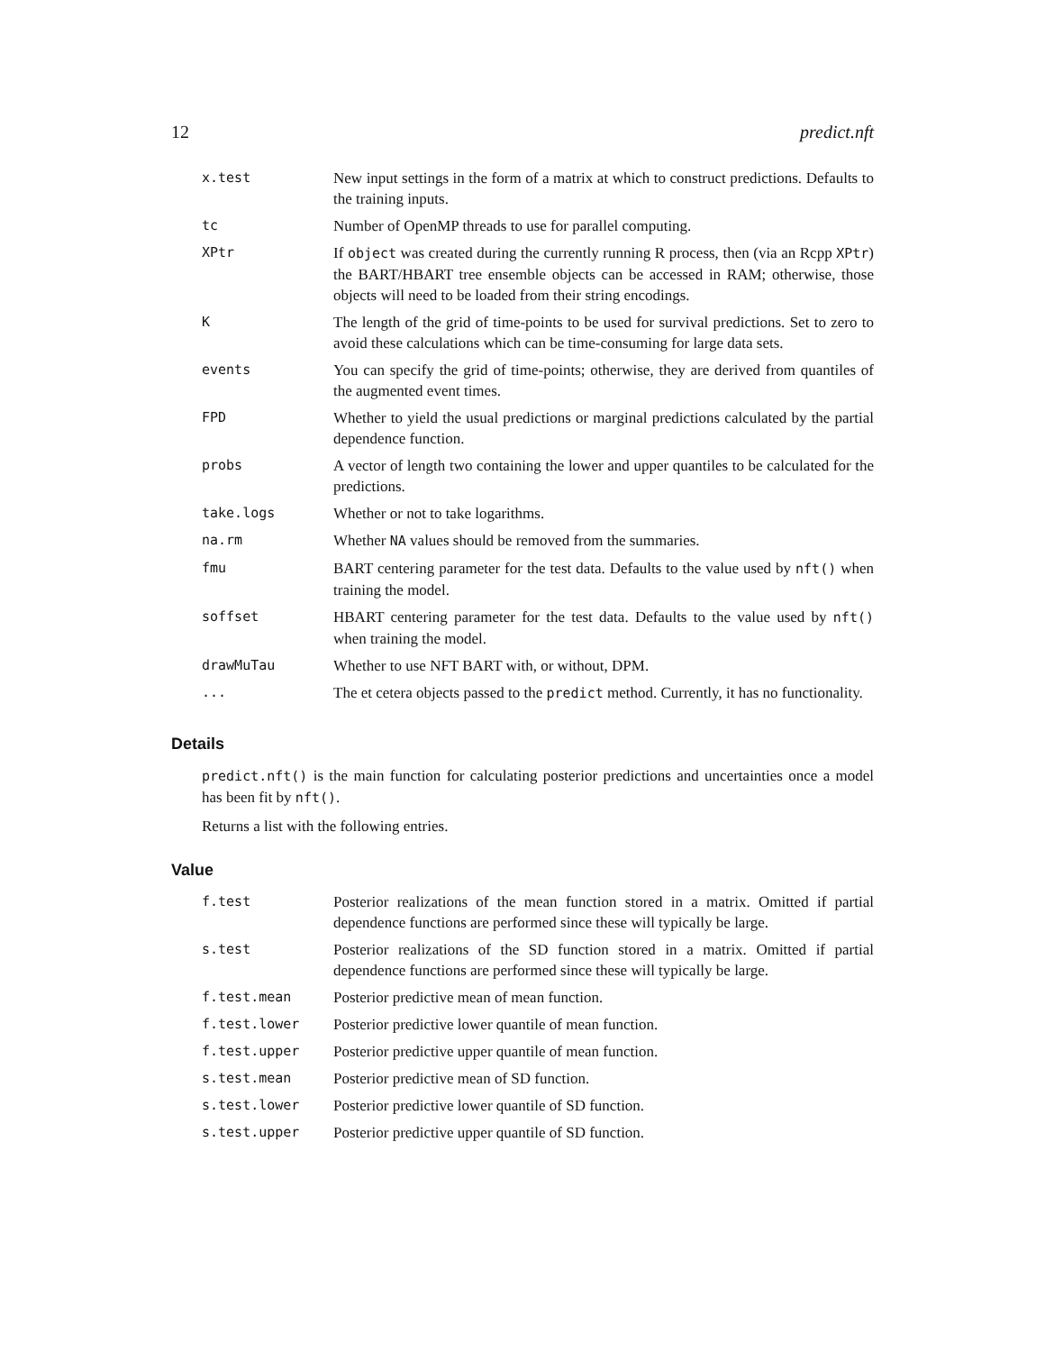12 predict.nft
| x.test | New input settings in the form of a matrix at which to construct predictions. Defaults to the training inputs. |
| tc | Number of OpenMP threads to use for parallel computing. |
| XPtr | If object was created during the currently running R process, then (via an Rcpp XPtr ) the BART/HBART tree ensemble objects can be accessed in RAM; otherwise, those objects will need to be loaded from their string encodings. |
| K | The length of the grid of time-points to be used for survival predictions. Set to zero to avoid these calculations which can be time-consuming for large data sets. |
| events | You can specify the grid of time-points; otherwise, they are derived from quantiles of the augmented event times. |
| FPD | Whether to yield the usual predictions or marginal predictions calculated by the partial dependence function. |
| probs | A vector of length two containing the lower and upper quantiles to be calculated for the predictions. |
| take.logs | Whether or not to take logarithms. |
| na.rm | Whether NA values should be removed from the summaries. |
| fmu | BART centering parameter for the test data. Defaults to the value used by nft() when training the model. |
| soffset | HBART centering parameter for the test data. Defaults to the value used by nft() when training the model. |
| drawMuTau | Whether to use NFT BART with, or without, DPM. |
| ... | The et cetera objects passed to the predict method. Currently, it has no functionality. |
Details
predict.nft() is the main function for calculating posterior predictions and uncertainties once a model has been fit by nft().
Returns a list with the following entries.
Value
| f.test | Posterior realizations of the mean function stored in a matrix. Omitted if partial dependence functions are performed since these will typically be large. |
| s.test | Posterior realizations of the SD function stored in a matrix. Omitted if partial dependence functions are performed since these will typically be large. |
| f.test.mean | Posterior predictive mean of mean function. |
| f.test.lower | Posterior predictive lower quantile of mean function. |
| f.test.upper | Posterior predictive upper quantile of mean function. |
| s.test.mean | Posterior predictive mean of SD function. |
| s.test.lower | Posterior predictive lower quantile of SD function. |
| s.test.upper | Posterior predictive upper quantile of SD function. |